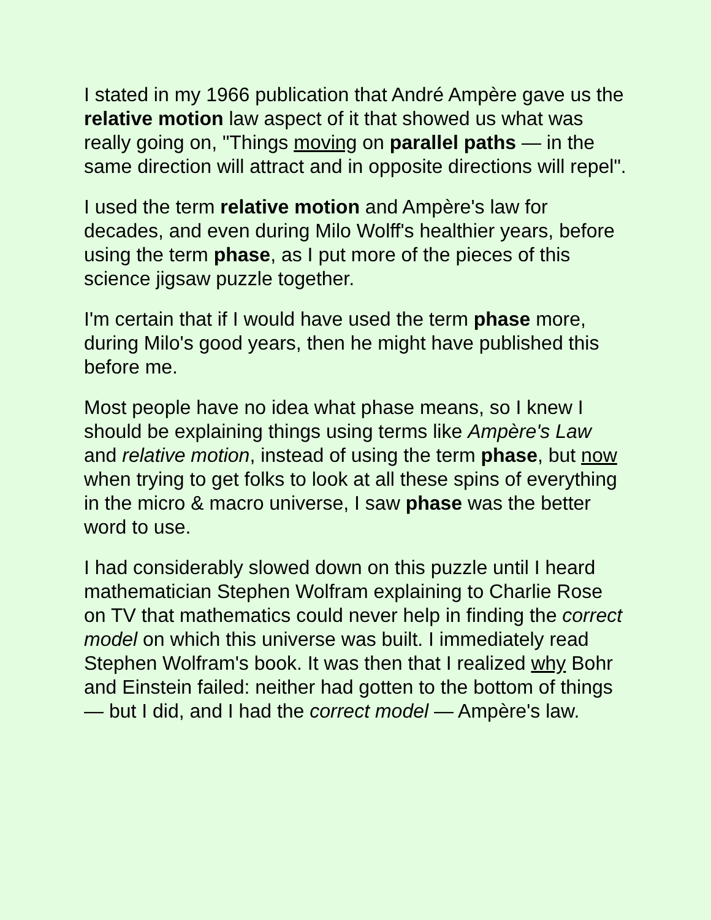I stated in my 1966 publication that André Ampère gave us the relative motion law aspect of it that showed us what was really going on, "Things moving on parallel paths — in the same direction will attract and in opposite directions will repel".
I used the term relative motion and Ampère's law for decades, and even during Milo Wolff's healthier years, before using the term phase, as I put more of the pieces of this science jigsaw puzzle together.
I'm certain that if I would have used the term phase more, during Milo's good years, then he might have published this before me.
Most people have no idea what phase means, so I knew I should be explaining things using terms like Ampère's Law and relative motion, instead of using the term phase, but now when trying to get folks to look at all these spins of everything in the micro & macro universe, I saw phase was the better word to use.
I had considerably slowed down on this puzzle until I heard mathematician Stephen Wolfram explaining to Charlie Rose on TV that mathematics could never help in finding the correct model on which this universe was built. I immediately read Stephen Wolfram's book. It was then that I realized why Bohr and Einstein failed: neither had gotten to the bottom of things — but I did, and I had the correct model — Ampère's law.